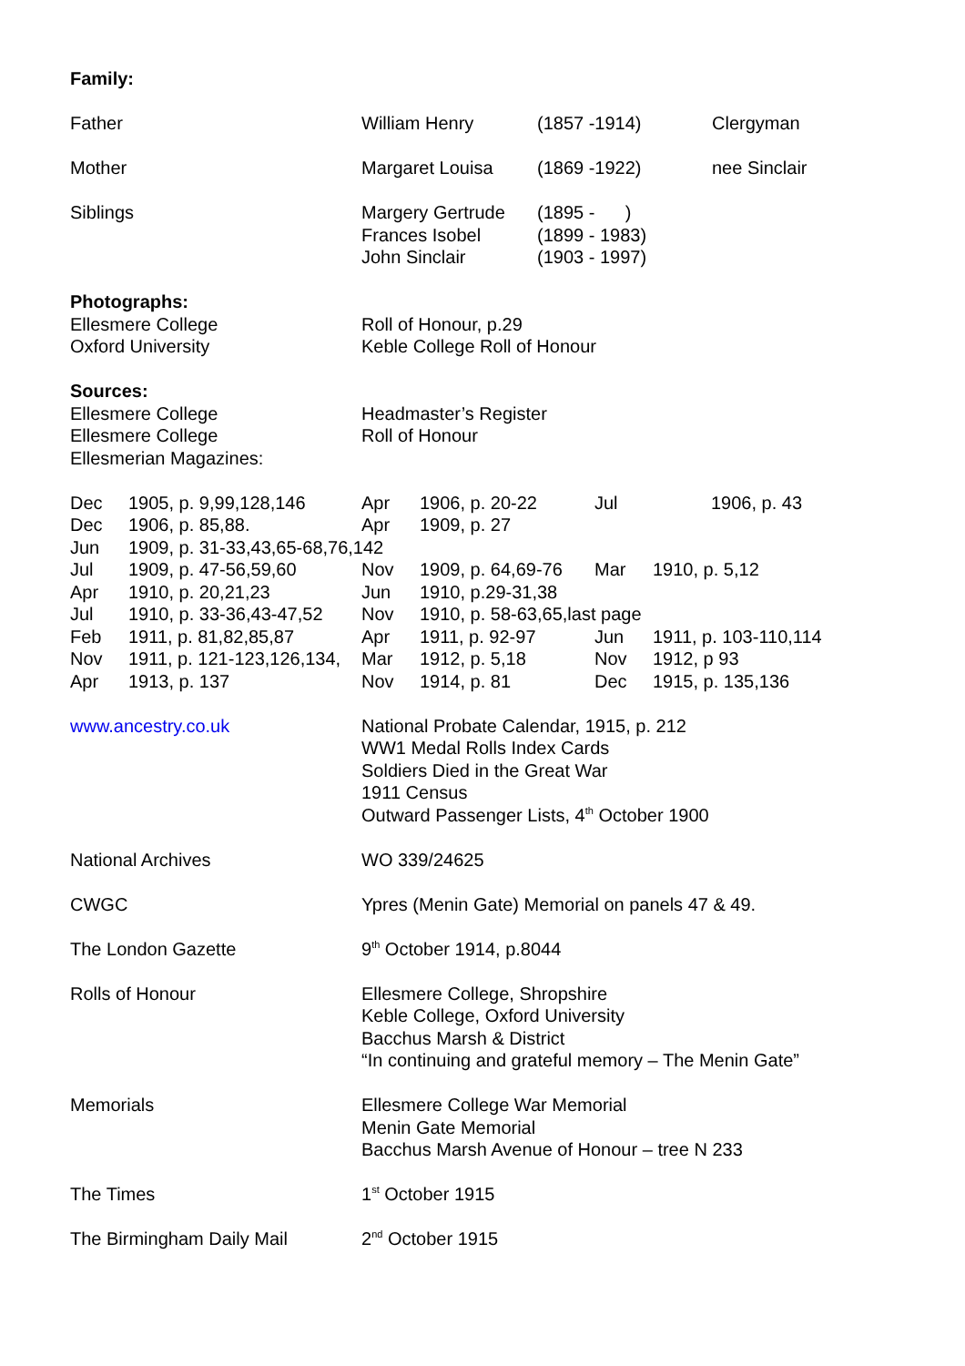Family:
| Father | William Henry | (1857 -1914) | Clergyman |
| Mother | Margaret Louisa | (1869 -1922) | nee Sinclair |
| Siblings | Margery Gertrude Frances Isobel John Sinclair | (1895 - ) (1899 - 1983) (1903 - 1997) | |
Photographs:
Ellesmere College
Oxford University
Roll of Honour, p.29
Keble College Roll of Honour
Sources:
Ellesmere College
Ellesmere College
Ellesmerian Magazines:
Headmaster’s Register
Roll of Honour
| Dec | 1905, p. 9,99,128,146 | Apr | 1906, p. 20-22 | Jul | 1906, p. 43 |
| Dec | 1906, p. 85,88. | Apr | 1909, p. 27 | | |
| Jun | 1909, p. 31-33,43,65-68,76,142 | | | | |
| Jul | 1909, p. 47-56,59,60 | Nov | 1909, p. 64,69-76 | Mar | 1910, p. 5,12 |
| Apr | 1910, p. 20,21,23 | Jun | 1910, p.29-31,38 | | |
| Jul | 1910, p. 33-36,43-47,52 | Nov | 1910, p. 58-63,65,last page | | |
| Feb | 1911, p. 81,82,85,87 | Apr | 1911, p. 92-97 | Jun | 1911, p. 103-110,114 |
| Nov | 1911, p. 121-123,126,134, | Mar | 1912, p. 5,18 | Nov | 1912, p 93 |
| Apr | 1913, p. 137 | Nov | 1914, p. 81 | Dec | 1915, p. 135,136 |
www.ancestry.co.uk National Probate Calendar, 1915, p. 212
WW1 Medal Rolls Index Cards
Soldiers Died in the Great War
1911 Census
Outward Passenger Lists, 4<sup>th</sup> October 1900
National Archives WO 339/24625
CWGC Ypres (Menin Gate) Memorial on panels 47 & 49.
The London Gazette 9<sup>th</sup> October 1914, p.8044
Rolls of Honour Ellesmere College, Shropshire
Keble College, Oxford University
Bacchus Marsh & District
“In continuing and grateful memory – The Menin Gate”
Memorials Ellesmere College War Memorial
Menin Gate Memorial
Bacchus Marsh Avenue of Honour – tree N 233
The Times 1<sup>st</sup> October 1915
The Birmingham Daily Mail 2<sup>nd</sup> October 1915